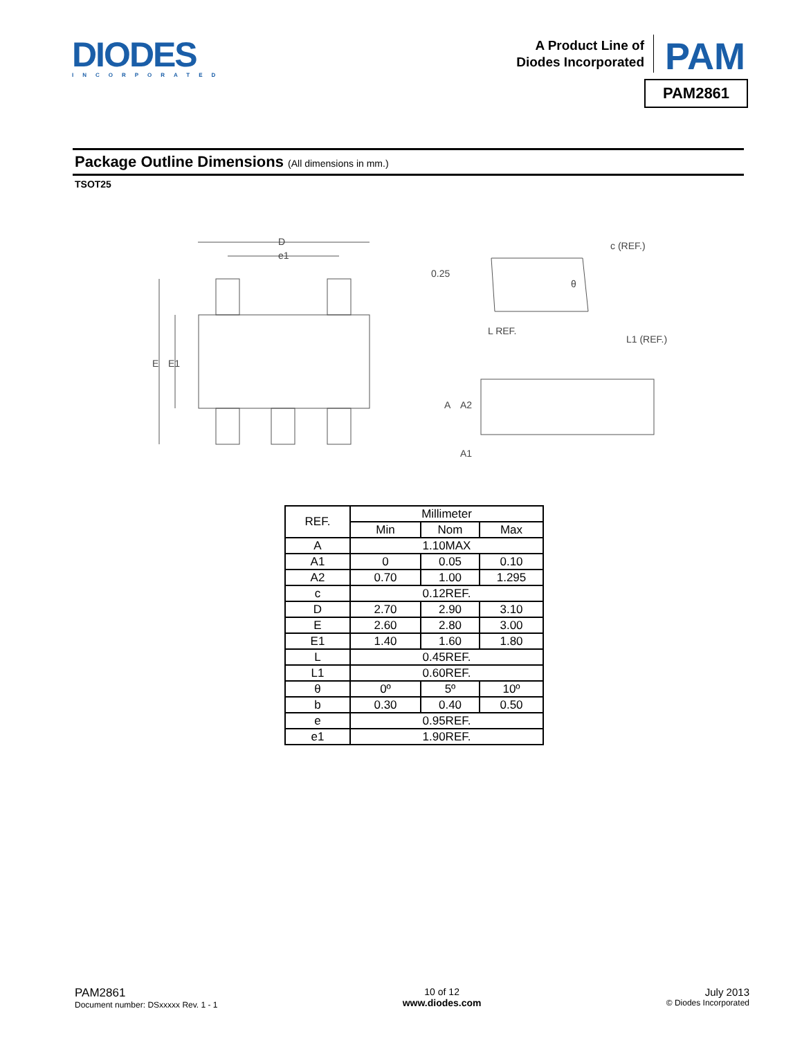DIODES
INCORPORATED
A Product Line of
Diodes Incorporated
PAM
PAM2861
Package Outline Dimensions (All dimensions in mm.)
TSOT25
D
e1
E
E1
L REF.
L1 (REF.)
θ
A
A2
A1
0.25
c (REF.)
| REF. | Millimeter | | |
| | Min | Nom | Max |
| A | 1.10MAX | | |
| A1 | 0 | 0.05 | 0.10 |
| A2 | 0.70 | 1.00 | 1.295 |
| c | 0.12REF. | | |
| D | 2.70 | 2.90 | 3.10 |
| E | 2.60 | 2.80 | 3.00 |
| E1 | 1.40 | 1.60 | 1.80 |
| L | 0.45REF. | | |
| L1 | 0.60REF. | | |
| θ | 0º | 5º | 10º |
| b | 0.30 | 0.40 | 0.50 |
| e | 0.95REF. | | |
| e1 | 1.90REF. | | |
PAM2861
Document number: DSxxxxx Rev. 1 - 1
10 of 12
www.diodes.com
July 2013
© Diodes Incorporated